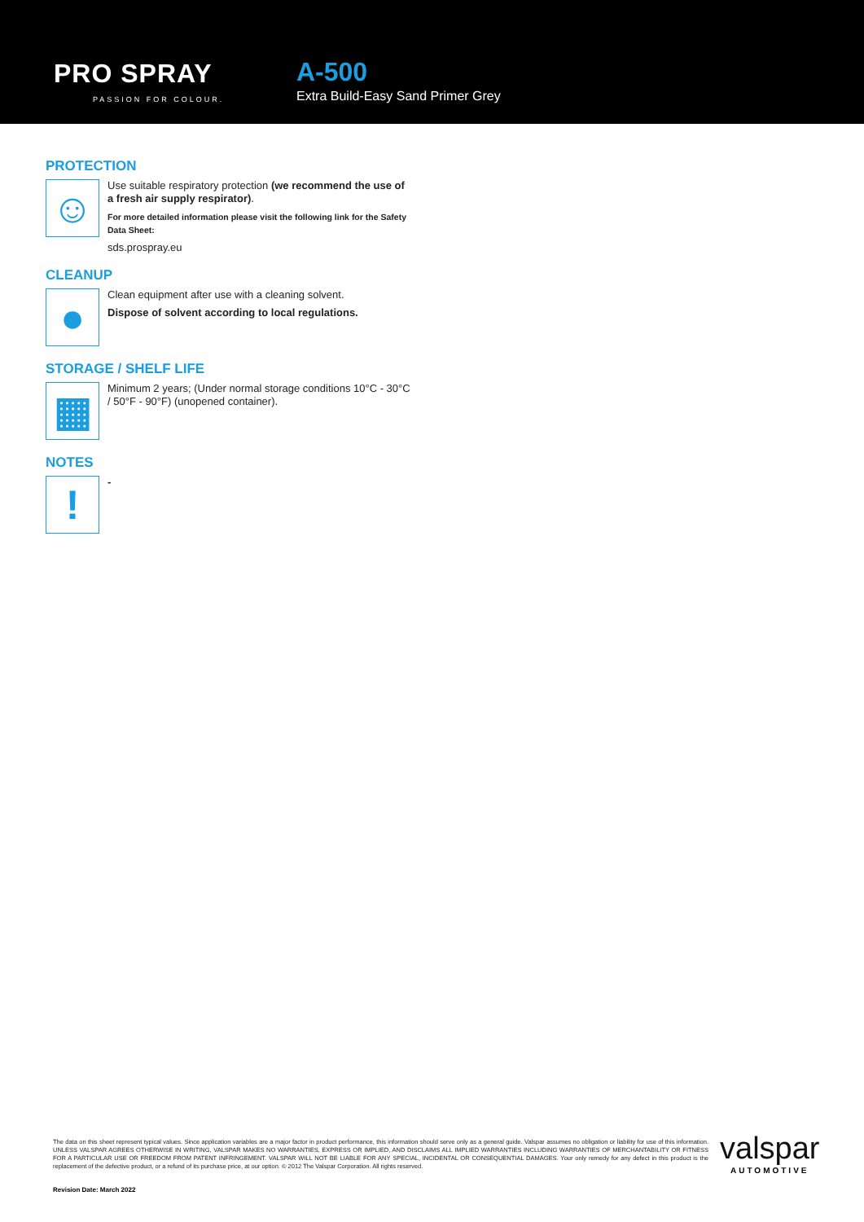PRO SPRAY
PASSION FOR COLOUR.
A-500
Extra Build-Easy Sand Primer Grey
PROTECTION
☺
Use suitable respiratory protection (we recommend the use of a fresh air supply respirator).
For more detailed information please visit the following link for the Safety Data Sheet:
sds.prospray.eu
CLEANUP
●
Clean equipment after use with a cleaning solvent.
Dispose of solvent according to local regulations.
STORAGE / SHELF LIFE
▦
Minimum 2 years; (Under normal storage conditions 10°C - 30°C / 50°F - 90°F) (unopened container).
NOTES
!
-
The data on this sheet represent typical values. Since application variables are a major factor in product performance, this information should serve only as a general guide. Valspar assumes no obligation or liability for use of this information. UNLESS VALSPAR AGREES OTHERWISE IN WRITING, VALSPAR MAKES NO WARRANTIES, EXPRESS OR IMPLIED, AND DISCLAIMS ALL IMPLIED WARRANTIES INCLUDING WARRANTIES OF MERCHANTABILITY OR FITNESS FOR A PARTICULAR USE OR FREEDOM FROM PATENT INFRINGEMENT. VALSPAR WILL NOT BE LIABLE FOR ANY SPECIAL, INCIDENTAL OR CONSEQUENTIAL DAMAGES. Your only remedy for any defect in this product is the replacement of the defective product, or a refund of its purchase price, at our option. © 2012 The Valspar Corporation. All rights reserved.
Revision Date: March 2022
valspar
AUTOMOTIVE